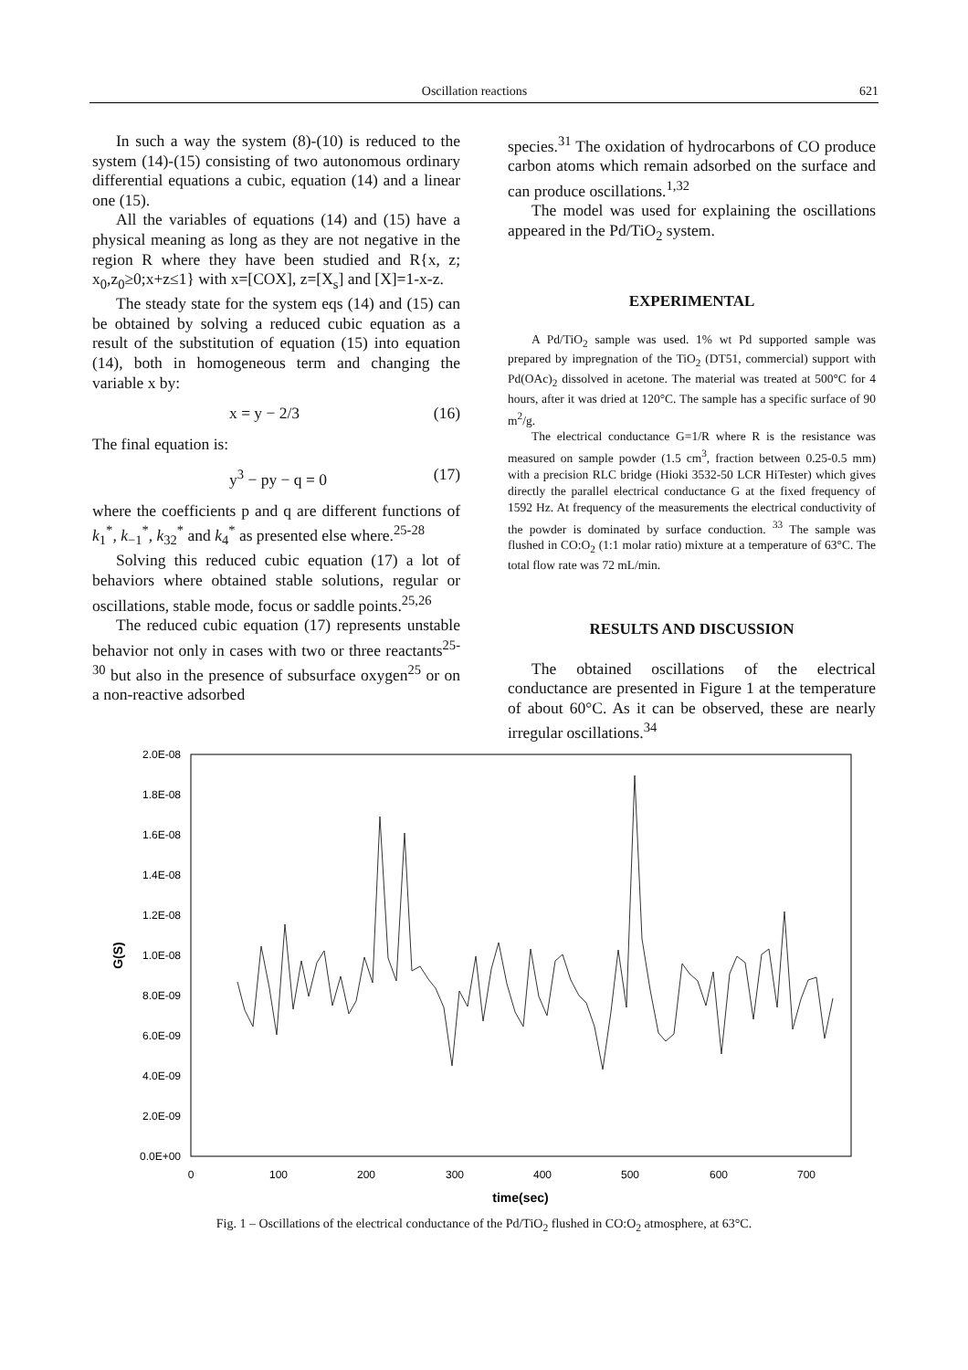Oscillation reactions 621
In such a way the system (8)-(10) is reduced to the system (14)-(15) consisting of two autonomous ordinary differential equations a cubic, equation (14) and a linear one (15).
All the variables of equations (14) and (15) have a physical meaning as long as they are not negative in the region R where they have been studied and R{x, z; x<sub>0</sub>,z<sub>0</sub>≥0;x+z≤1} with x=[COX], z=[X<sub>s</sub>] and [X]=1-x-z.
The steady state for the system eqs (14) and (15) can be obtained by solving a reduced cubic equation as a result of the substitution of equation (15) into equation (14), both in homogeneous term and changing the variable x by:
x = y − 2/3 (16)
The final equation is:
y<sup>3</sup> − py − q = 0 (17)
where the coefficients p and q are different functions of k<sub>1</sub><sup>*</sup>, k<sub>−1</sub><sup>*</sup>, k<sub>32</sub><sup>*</sup> and k<sub>4</sub><sup>*</sup> as presented else where.<sup>25-28</sup>
Solving this reduced cubic equation (17) a lot of behaviors where obtained stable solutions, regular or oscillations, stable mode, focus or saddle points.<sup>25,26</sup>
The reduced cubic equation (17) represents unstable behavior not only in cases with two or three reactants<sup>25-30</sup> but also in the presence of subsurface oxygen<sup>25</sup> or on a non-reactive adsorbed
species.<sup>31</sup> The oxidation of hydrocarbons of CO produce carbon atoms which remain adsorbed on the surface and can produce oscillations.<sup>1,32</sup>
The model was used for explaining the oscillations appeared in the Pd/TiO<sub>2</sub> system.
EXPERIMENTAL
A Pd/TiO<sub>2</sub> sample was used. 1% wt Pd supported sample was prepared by impregnation of the TiO<sub>2</sub> (DT51, commercial) support with Pd(OAc)<sub>2</sub> dissolved in acetone. The material was treated at 500°C for 4 hours, after it was dried at 120°C. The sample has a specific surface of 90 m<sup>2</sup>/g.
The electrical conductance G=1/R where R is the resistance was measured on sample powder (1.5 cm<sup>3</sup>, fraction between 0.25-0.5 mm) with a precision RLC bridge (Hioki 3532-50 LCR HiTester) which gives directly the parallel electrical conductance G at the fixed frequency of 1592 Hz. At frequency of the measurements the electrical conductivity of the powder is dominated by surface conduction. <sup>33</sup> The sample was flushed in CO:O<sub>2</sub> (1:1 molar ratio) mixture at a temperature of 63°C. The total flow rate was 72 mL/min.
RESULTS AND DISCUSSION
The obtained oscillations of the electrical conductance are presented in Figure 1 at the temperature of about 60°C. As it can be observed, these are nearly irregular oscillations.<sup>34</sup>
2.0E-08
1.8E-08
1.6E-08
1.4E-08
1.2E-08
1.0E-08
8.0E-09
6.0E-09
4.0E-09
2.0E-09
0.0E+00
0
100
200
300
400
500
600
700
time(sec)
G(S)
Fig. 1 – Oscillations of the electrical conductance of the Pd/TiO<sub>2</sub> flushed in CO:O<sub>2</sub> atmosphere, at 63°C.